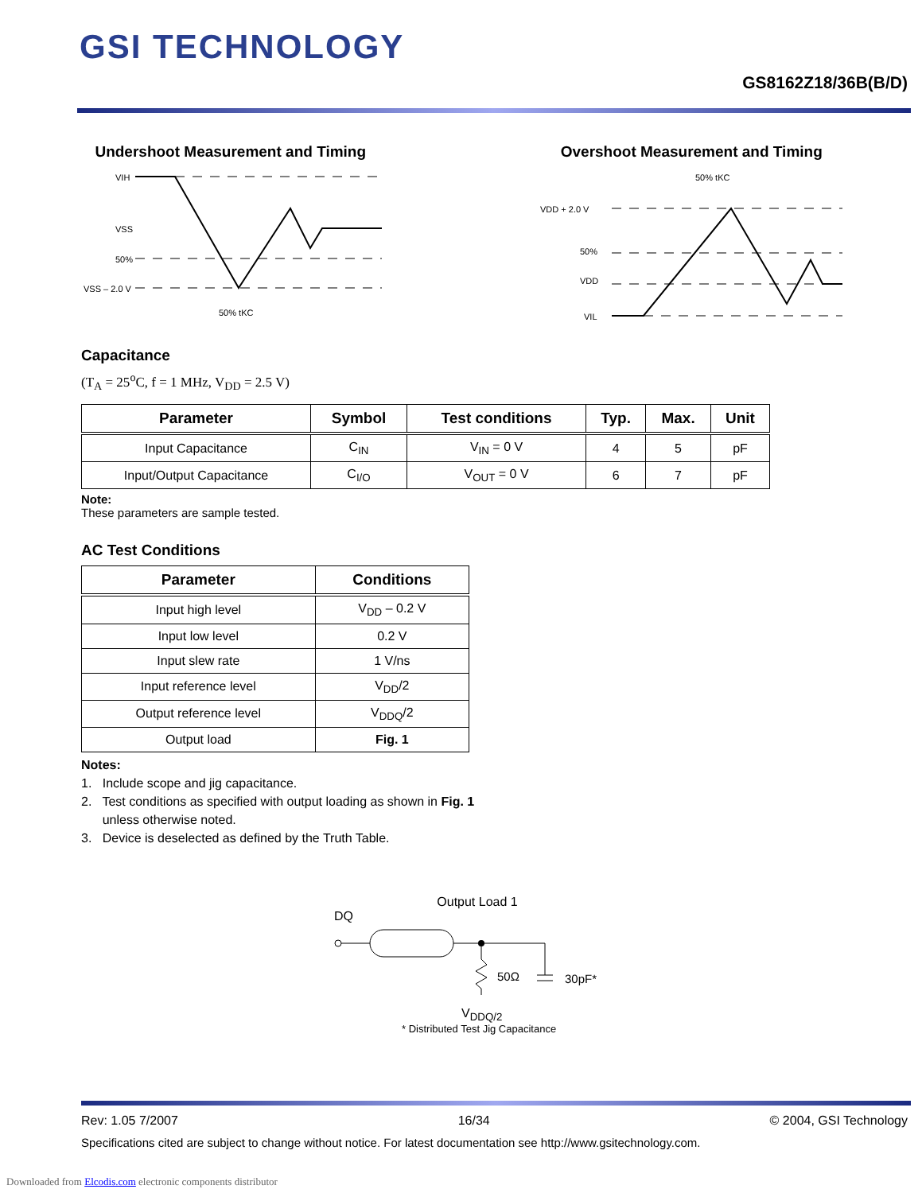GSI TECHNOLOGY
GS8162Z18/36B(B/D)
Undershoot Measurement and Timing
VIH
VSS
50%
VSS – 2.0 V
50% tKC
Overshoot Measurement and Timing
50% tKC
VDD + 2.0 V
50%
VDD
VIL
Capacitance
(T<sub>A</sub> = 25<sup>o</sup>C, f = 1 MHz, V<sub>DD</sub> = 2.5 V)
| Parameter | Symbol | Test conditions | Typ. | Max. | Unit |
| --- | --- | --- | --- | --- | --- |
| Input Capacitance | C<sub>IN</sub> | V<sub>IN</sub> = 0 V | 4 | 5 | pF |
| Input/Output Capacitance | C<sub>I/O</sub> | V<sub>OUT</sub> = 0 V | 6 | 7 | pF |
Note:
These parameters are sample tested.
AC Test Conditions
| Parameter | Conditions |
| --- | --- |
| Input high level | V<sub>DD</sub> – 0.2 V |
| Input low level | 0.2 V |
| Input slew rate | 1 V/ns |
| Input reference level | V<sub>DD</sub>/2 |
| Output reference level | V<sub>DDQ</sub>/2 |
| Output load | Fig. 1 |
Notes:
1. Include scope and jig capacitance.
2. Test conditions as specified with output loading as shown in Fig. 1
unless otherwise noted.
3. Device is deselected as defined by the Truth Table.
Output Load 1
DQ
50Ω
30pF*
V<sub>DDQ/2</sub>
* Distributed Test Jig Capacitance
Rev: 1.05 7/2007 16/34 © 2004, GSI Technology
Specifications cited are subject to change without notice. For latest documentation see http://www.gsitechnology.com.
Downloaded from Elcodis.com electronic components distributor